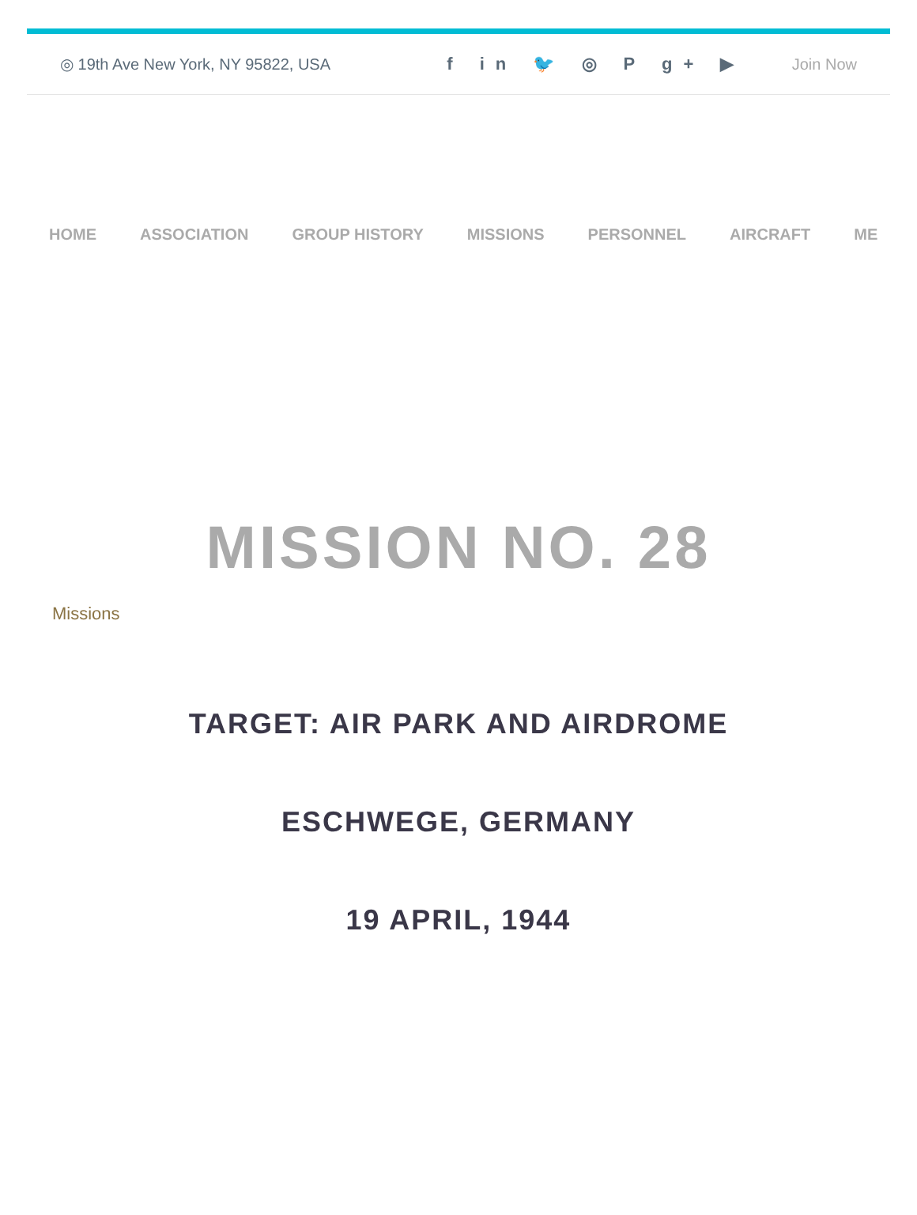◎ 19th Ave New York, NY 95822, USA f in 🐦 ◎ P g+ ▶ Join Now
HOME ASSOCIATION GROUP HISTORY MISSIONS PERSONNEL AIRCRAFT ME
MISSION NO. 28
Missions
TARGET: AIR PARK AND AIRDROME
ESCHWEGE, GERMANY
19 APRIL, 1944